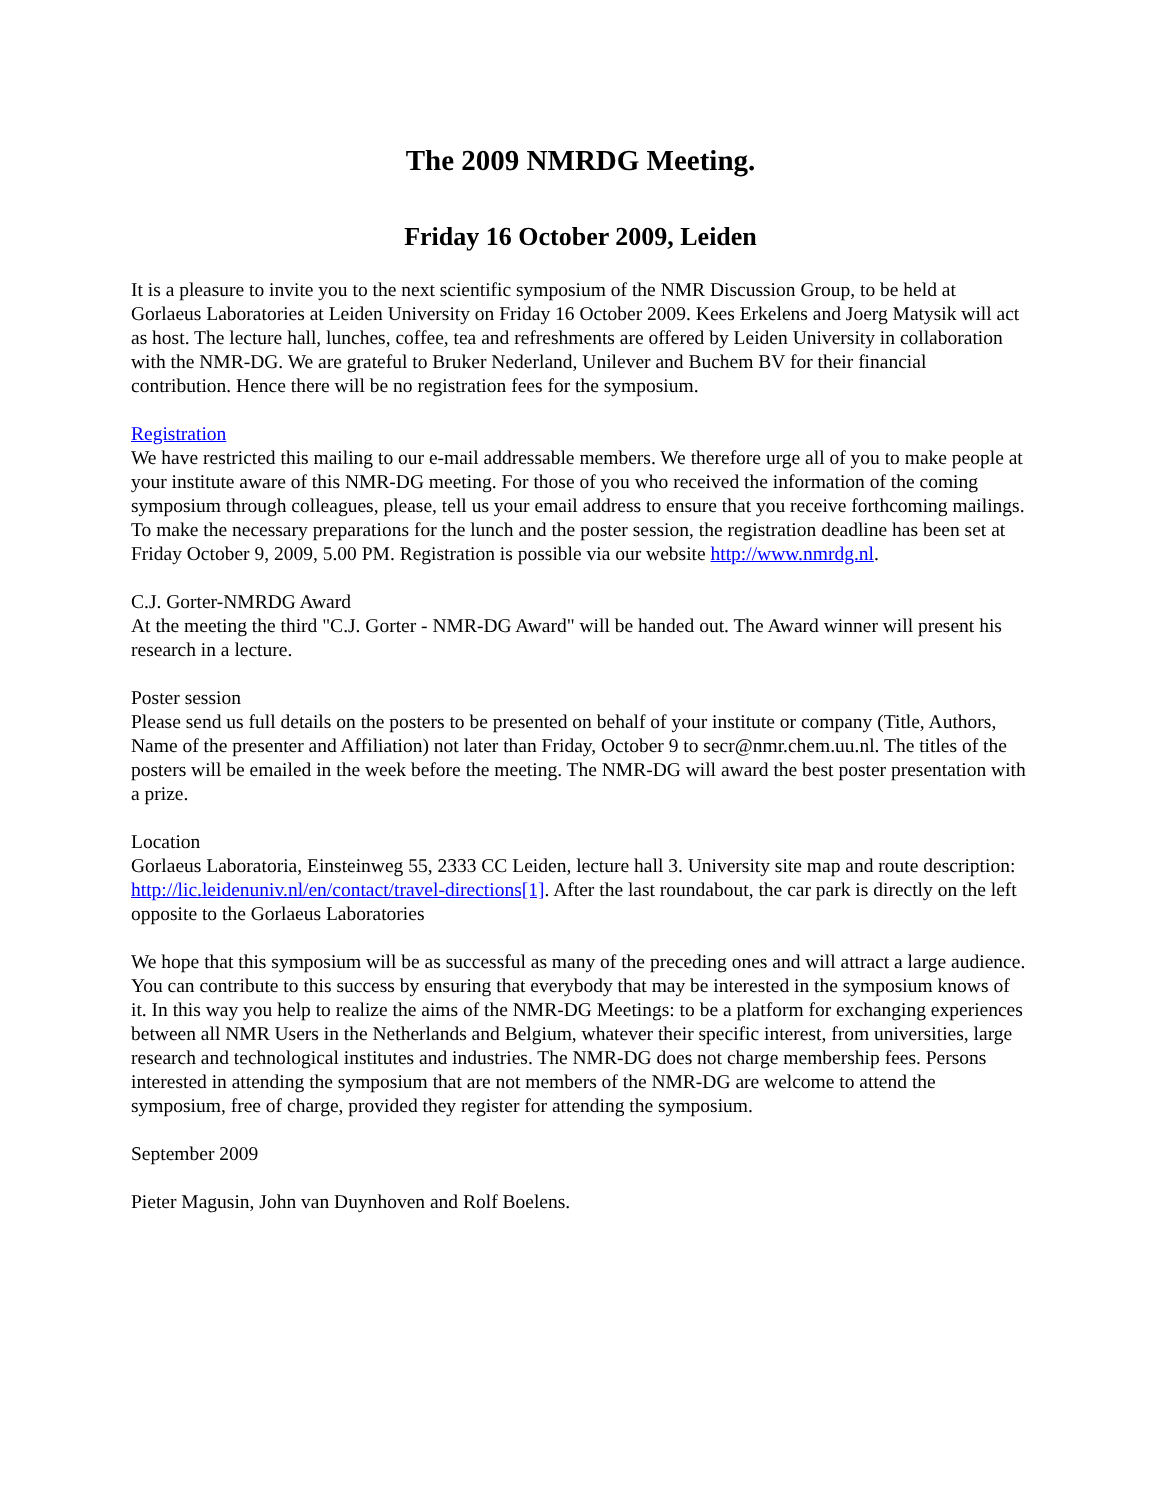The 2009 NMRDG Meeting.
Friday 16 October 2009, Leiden
It is a pleasure to invite you to the next scientific symposium of the NMR Discussion Group, to be held at Gorlaeus Laboratories at Leiden University on Friday 16 October 2009. Kees Erkelens and Joerg Matysik will act as host. The lecture hall, lunches, coffee, tea and refreshments are offered by Leiden University in collaboration with the NMR-DG. We are grateful to Bruker Nederland, Unilever and Buchem BV for their financial contribution. Hence there will be no registration fees for the symposium.
Registration
We have restricted this mailing to our e-mail addressable members. We therefore urge all of you to make people at your institute aware of this NMR-DG meeting. For those of you who received the information of the coming symposium through colleagues, please, tell us your email address to ensure that you receive forthcoming mailings. To make the necessary preparations for the lunch and the poster session, the registration deadline has been set at Friday October 9, 2009, 5.00 PM. Registration is possible via our website http://www.nmrdg.nl.
C.J. Gorter-NMRDG Award
At the meeting the third "C.J. Gorter - NMR-DG Award" will be handed out. The Award winner will present his research in a lecture.
Poster session
Please send us full details on the posters to be presented on behalf of your institute or company (Title, Authors, Name of the presenter and Affiliation) not later than Friday, October 9 to secr@nmr.chem.uu.nl. The titles of the posters will be emailed in the week before the meeting. The NMR-DG will award the best poster presentation with a prize.
Location
Gorlaeus Laboratoria, Einsteinweg 55, 2333 CC Leiden, lecture hall 3. University site map and route description: http://lic.leidenuniv.nl/en/contact/travel-directions[1]. After the last roundabout, the car park is directly on the left opposite to the Gorlaeus Laboratories
We hope that this symposium will be as successful as many of the preceding ones and will attract a large audience. You can contribute to this success by ensuring that everybody that may be interested in the symposium knows of it. In this way you help to realize the aims of the NMR-DG Meetings: to be a platform for exchanging experiences between all NMR Users in the Netherlands and Belgium, whatever their specific interest, from universities, large research and technological institutes and industries. The NMR-DG does not charge membership fees. Persons interested in attending the symposium that are not members of the NMR-DG are welcome to attend the symposium, free of charge, provided they register for attending the symposium.
September 2009
Pieter Magusin, John van Duynhoven and Rolf Boelens.